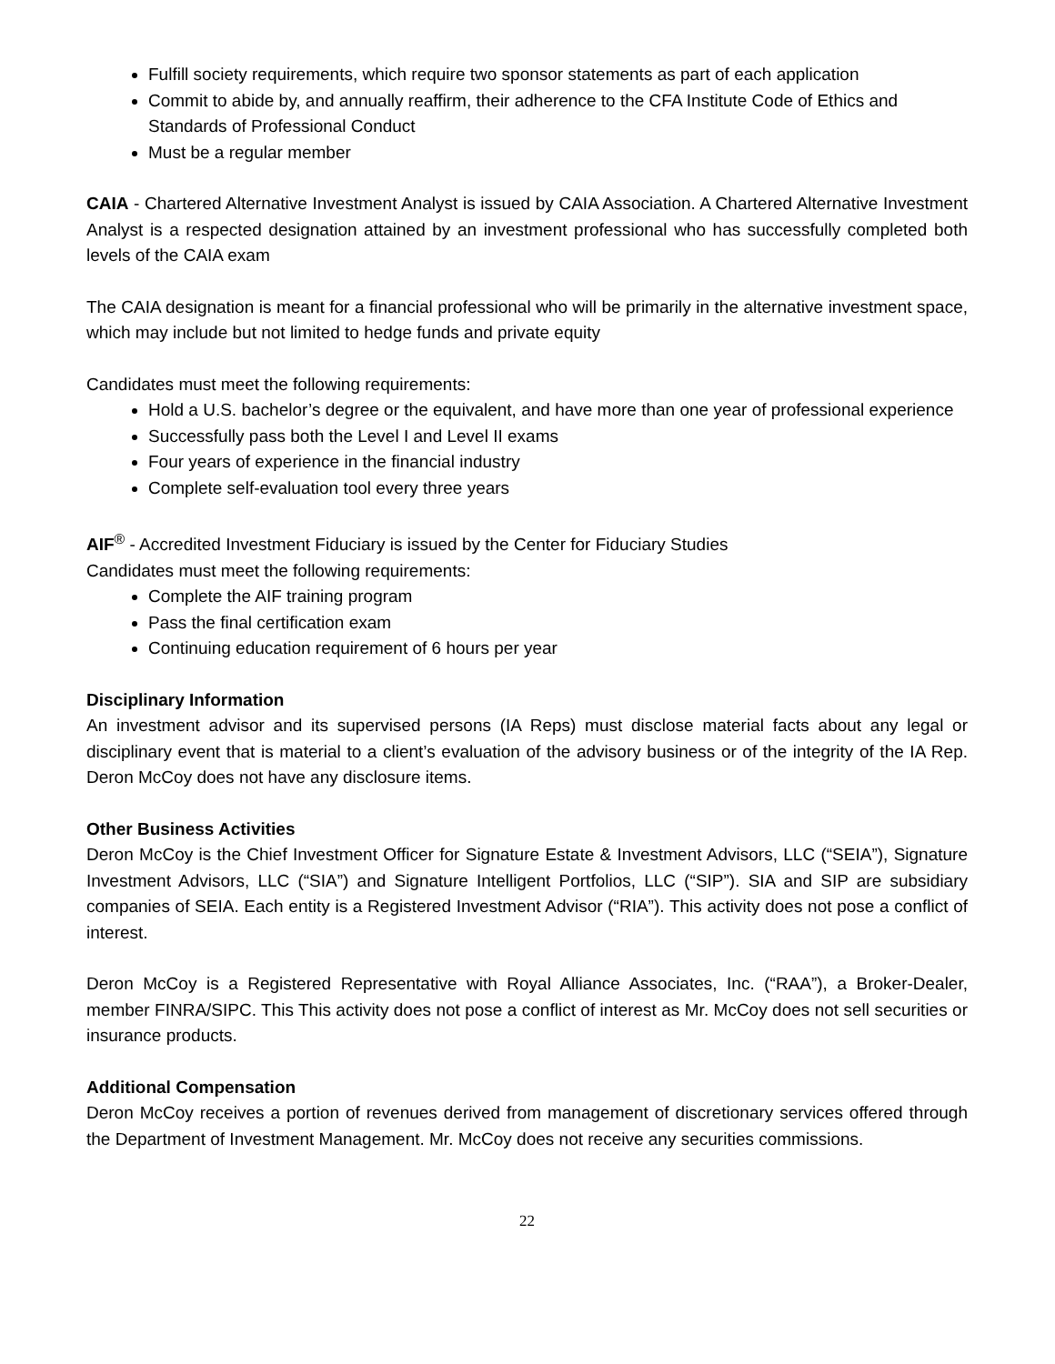Fulfill society requirements, which require two sponsor statements as part of each application
Commit to abide by, and annually reaffirm, their adherence to the CFA Institute Code of Ethics and Standards of Professional Conduct
Must be a regular member
CAIA - Chartered Alternative Investment Analyst is issued by CAIA Association. A Chartered Alternative Investment Analyst is a respected designation attained by an investment professional who has successfully completed both levels of the CAIA exam
The CAIA designation is meant for a financial professional who will be primarily in the alternative investment space, which may include but not limited to hedge funds and private equity
Candidates must meet the following requirements:
Hold a U.S. bachelor’s degree or the equivalent, and have more than one year of professional experience
Successfully pass both the Level I and Level II exams
Four years of experience in the financial industry
Complete self-evaluation tool every three years
AIF<sup>®</sup> - Accredited Investment Fiduciary is issued by the Center for Fiduciary Studies
Candidates must meet the following requirements:
Complete the AIF training program
Pass the final certification exam
Continuing education requirement of 6 hours per year
Disciplinary Information
An investment advisor and its supervised persons (IA Reps) must disclose material facts about any legal or disciplinary event that is material to a client’s evaluation of the advisory business or of the integrity of the IA Rep. Deron McCoy does not have any disclosure items.
Other Business Activities
Deron McCoy is the Chief Investment Officer for Signature Estate & Investment Advisors, LLC (“SEIA”), Signature Investment Advisors, LLC (“SIA”) and Signature Intelligent Portfolios, LLC (“SIP”). SIA and SIP are subsidiary companies of SEIA. Each entity is a Registered Investment Advisor (“RIA”). This activity does not pose a conflict of interest.
Deron McCoy is a Registered Representative with Royal Alliance Associates, Inc. (“RAA”), a Broker-Dealer, member FINRA/SIPC. This This activity does not pose a conflict of interest as Mr. McCoy does not sell securities or insurance products.
Additional Compensation
Deron McCoy receives a portion of revenues derived from management of discretionary services offered through the Department of Investment Management. Mr. McCoy does not receive any securities commissions.
22